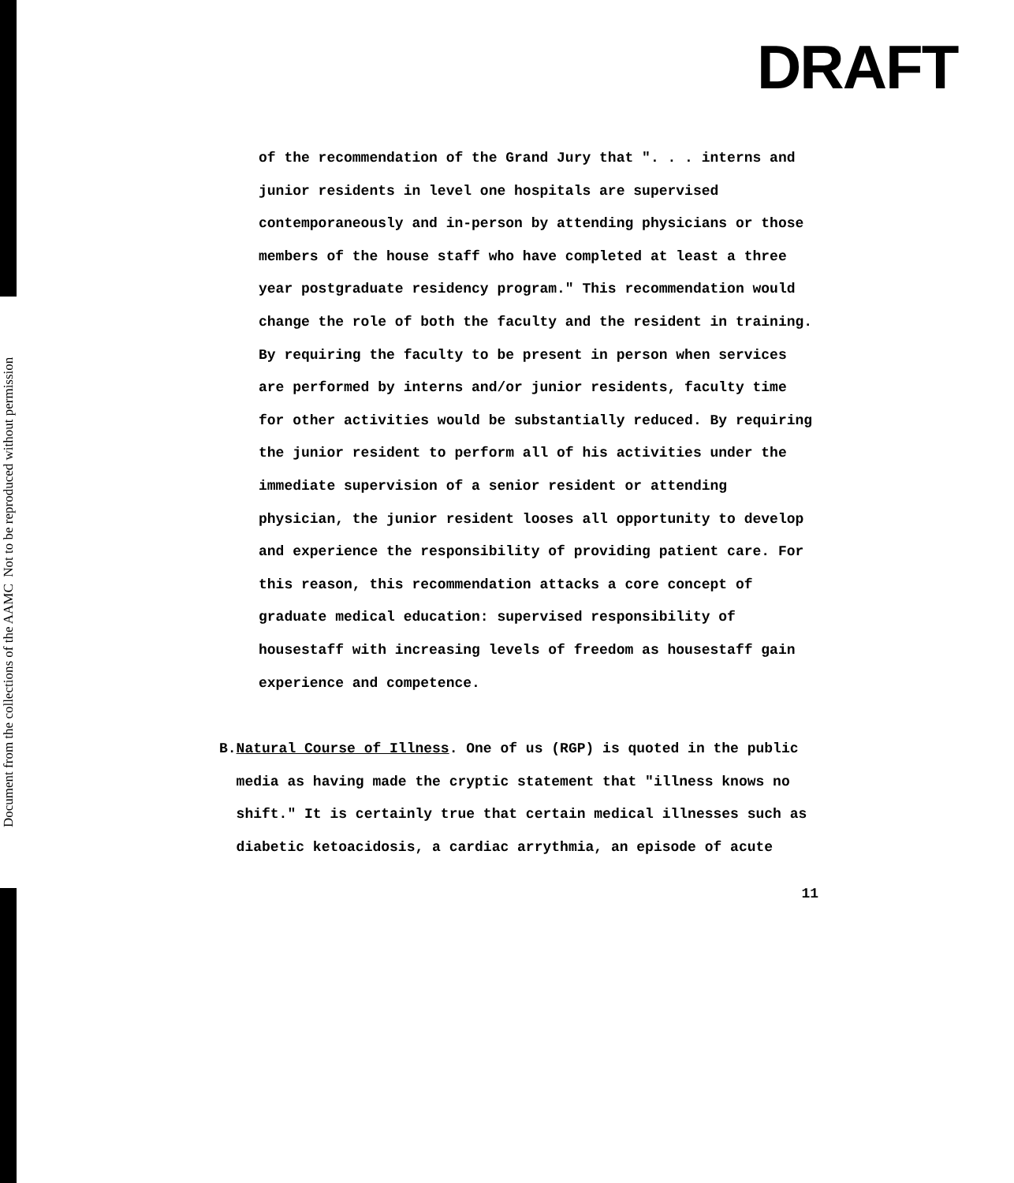Document from the collections of the AAMC Not to be reproduced without permission
DRAFT
of the recommendation of the Grand Jury that ". . . interns and junior residents in level one hospitals are supervised contemporaneously and in-person by attending physicians or those members of the house staff who have completed at least a three year postgraduate residency program." This recommendation would change the role of both the faculty and the resident in training. By requiring the faculty to be present in person when services are performed by interns and/or junior residents, faculty time for other activities would be substantially reduced. By requiring the junior resident to perform all of his activities under the immediate supervision of a senior resident or attending physician, the junior resident looses all opportunity to develop and experience the responsibility of providing patient care. For this reason, this recommendation attacks a core concept of graduate medical education: supervised responsibility of housestaff with increasing levels of freedom as housestaff gain experience and competence.
B. Natural Course of Illness. One of us (RGP) is quoted in the public media as having made the cryptic statement that "illness knows no shift." It is certainly true that certain medical illnesses such as diabetic ketoacidosis, a cardiac arrythmia, an episode of acute
11